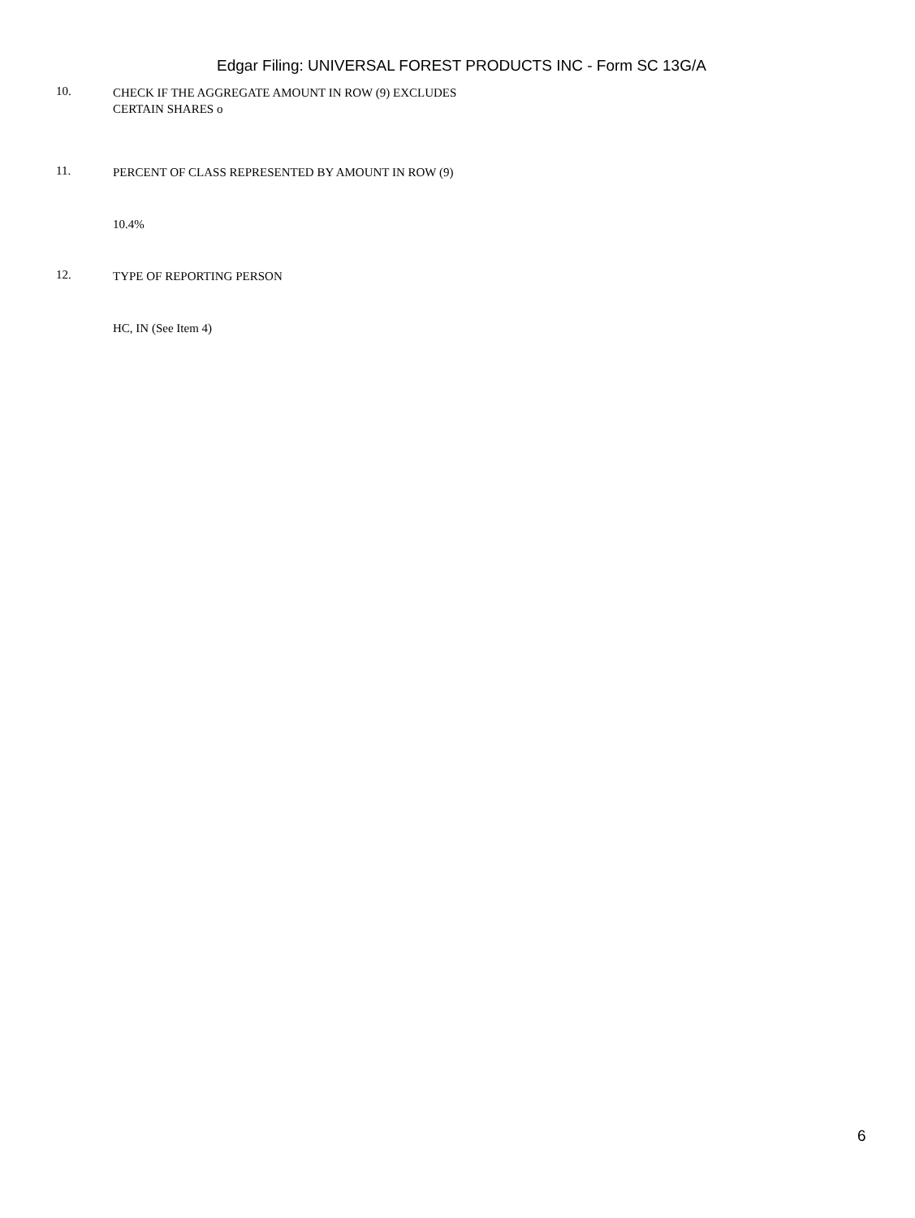Edgar Filing: UNIVERSAL FOREST PRODUCTS INC - Form SC 13G/A
10.
CHECK IF THE AGGREGATE AMOUNT IN ROW (9) EXCLUDES
CERTAIN SHARES o
11.
PERCENT OF CLASS REPRESENTED BY AMOUNT IN ROW (9)
10.4%
12.
TYPE OF REPORTING PERSON
HC, IN (See Item 4)
6